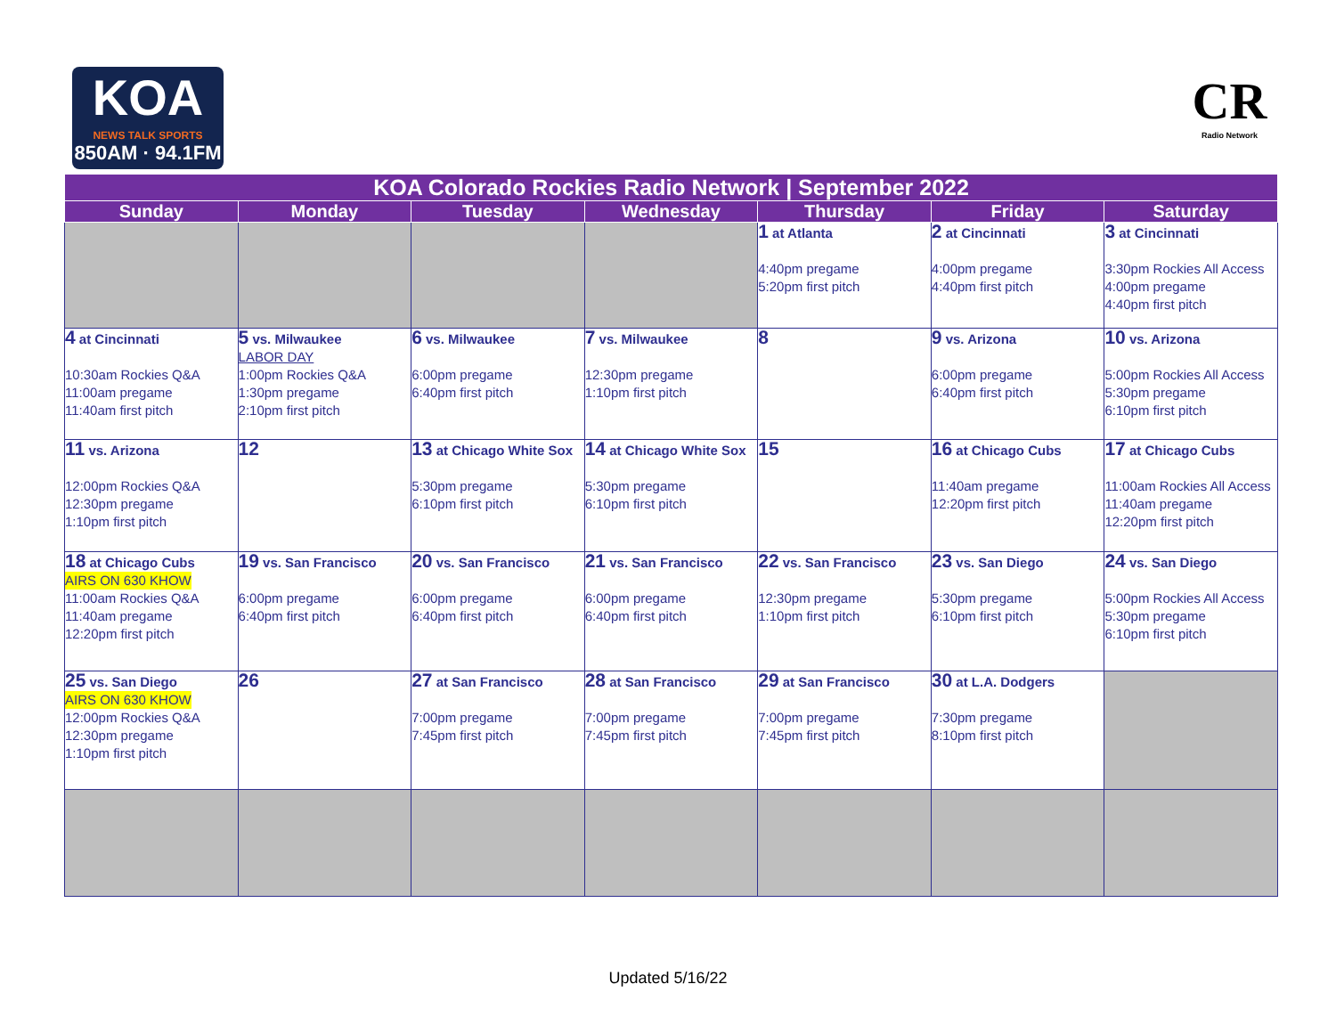KOA
NEWS TALK SPORTS
850AM · 94.1FM
CR
Radio Network
| KOA Colorado Rockies Radio Network / September 2022 | | | | | | |
| --- | --- | --- | --- | --- | --- | --- |
| Sunday | Monday | Tuesday | Wednesday | Thursday | Friday | Saturday |
| | | | | 1 at Atlanta 4:40pm pregame 5:20pm first pitch | 2 at Cincinnati 4:00pm pregame 4:40pm first pitch | 3 at Cincinnati 3:30pm Rockies All Access 4:00pm pregame 4:40pm first pitch |
| 4 at Cincinnati 10:30am Rockies Q&A 11:00am pregame 11:40am first pitch | 5 vs. Milwaukee LABOR DAY 1:00pm Rockies Q&A 1:30pm pregame 2:10pm first pitch | 6 vs. Milwaukee 6:00pm pregame 6:40pm first pitch | 7 vs. Milwaukee 12:30pm pregame 1:10pm first pitch | 8 | 9 vs. Arizona 6:00pm pregame 6:40pm first pitch | 10 vs. Arizona 5:00pm Rockies All Access 5:30pm pregame 6:10pm first pitch |
| 11 vs. Arizona 12:00pm Rockies Q&A 12:30pm pregame 1:10pm first pitch | 12 | 13 at Chicago White Sox 5:30pm pregame 6:10pm first pitch | 14 at Chicago White Sox 5:30pm pregame 6:10pm first pitch | 15 | 16 at Chicago Cubs 11:40am pregame 12:20pm first pitch | 17 at Chicago Cubs 11:00am Rockies All Access 11:40am pregame 12:20pm first pitch |
| 18 at Chicago Cubs AIRS ON 630 KHOW 11:00am Rockies Q&A 11:40am pregame 12:20pm first pitch | 19 vs. San Francisco 6:00pm pregame 6:40pm first pitch | 20 vs. San Francisco 6:00pm pregame 6:40pm first pitch | 21 vs. San Francisco 6:00pm pregame 6:40pm first pitch | 22 vs. San Francisco 12:30pm pregame 1:10pm first pitch | 23 vs. San Diego 5:30pm pregame 6:10pm first pitch | 24 vs. San Diego 5:00pm Rockies All Access 5:30pm pregame 6:10pm first pitch |
| 25 vs. San Diego AIRS ON 630 KHOW 12:00pm Rockies Q&A 12:30pm pregame 1:10pm first pitch | 26 | 27 at San Francisco 7:00pm pregame 7:45pm first pitch | 28 at San Francisco 7:00pm pregame 7:45pm first pitch | 29 at San Francisco 7:00pm pregame 7:45pm first pitch | 30 at L.A. Dodgers 7:30pm pregame 8:10pm first pitch | |
Updated 5/16/22